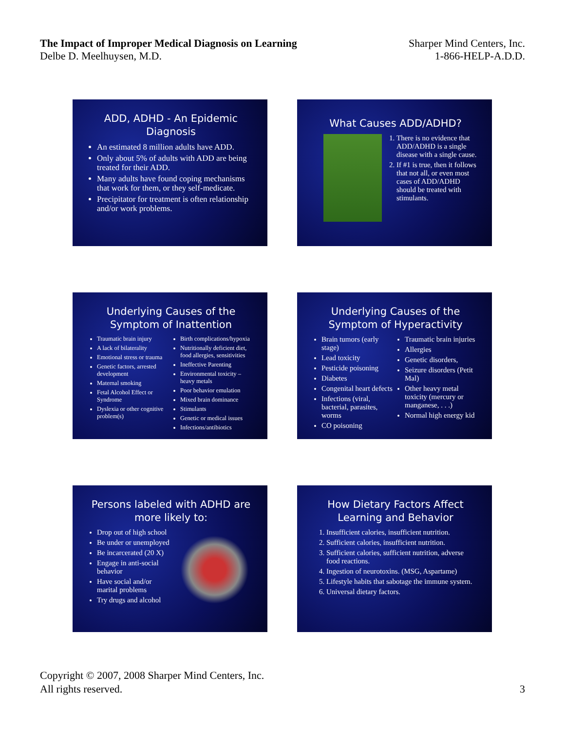The Impact of Improper Medical Diagnosis on Learning
Delbe D. Meelhuysen, M.D.
Sharper Mind Centers, Inc.
1-866-HELP-A.D.D.
ADD, ADHD - An Epidemic Diagnosis
An estimated 8 million adults have ADD.
Only about 5% of adults with ADD are being treated for their ADD.
Many adults have found coping mechanisms that work for them, or they self-medicate.
Precipitator for treatment is often relationship and/or work problems.
What Causes ADD/ADHD?
1. There is no evidence that ADD/ADHD is a single disease with a single cause.
2. If #1 is true, then it follows that not all, or even most cases of ADD/ADHD should be treated with stimulants.
Underlying Causes of the Symptom of Inattention
Traumatic brain injury
A lack of bilaterality
Emotional stress or trauma
Genetic factors, arrested development
Maternal smoking
Fetal Alcohol Effect or Syndrome
Dyslexia or other cognitive problem(s)
Birth complications/hypoxia
Nutritionally deficient diet, food allergies, sensitivities
Ineffective Parenting
Environmental toxicity – heavy metals
Poor behavior emulation
Mixed brain dominance
Stimulants
Genetic or medical issues
Infections/antibiotics
Underlying Causes of the Symptom of Hyperactivity
Brain tumors (early stage)
Lead toxicity
Pesticide poisoning
Diabetes
Congenital heart defects
Infections (viral, bacterial, parasites, worms
CO poisoning
Traumatic brain injuries
Allergies
Genetic disorders,
Seizure disorders (Petit Mal)
Other heavy metal toxicity (mercury or manganese, . . .)
Normal high energy kid
Persons labeled with ADHD are more likely to:
Drop out of high school
Be under or unemployed
Be incarcerated (20 X)
Engage in anti-social behavior
Have social and/or marital problems
Try drugs and alcohol
How Dietary Factors Affect Learning and Behavior
1. Insufficient calories, insufficient nutrition.
2. Sufficient calories, insufficient nutrition.
3. Sufficient calories, sufficient nutrition, adverse food reactions.
4. Ingestion of neurotoxins. (MSG, Aspartame)
5. Lifestyle habits that sabotage the immune system.
6. Universal dietary factors.
Copyright © 2007, 2008 Sharper Mind Centers, Inc.
All rights reserved.
3